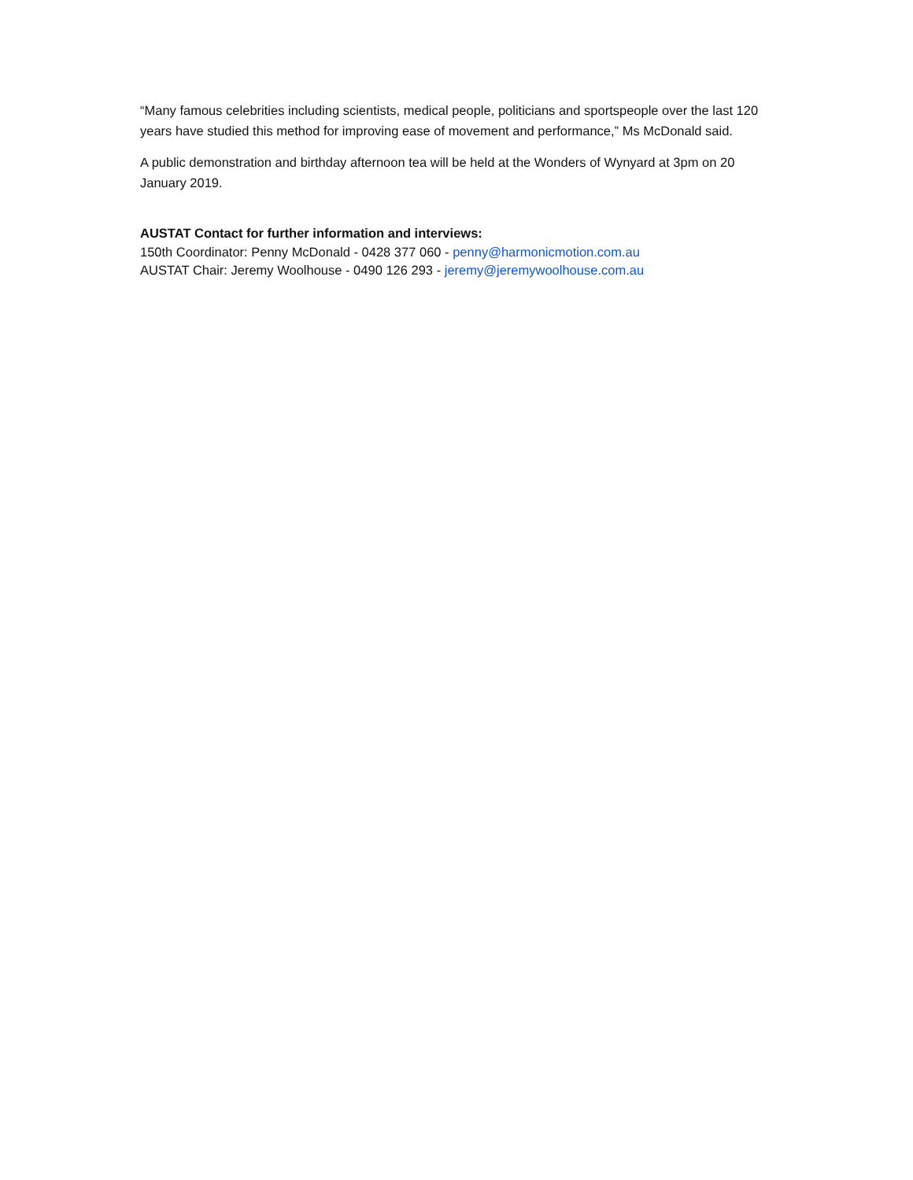“Many famous celebrities including scientists, medical people, politicians and sportspeople over the last 120 years have studied this method for improving ease of movement and performance,” Ms McDonald said.
A public demonstration and birthday afternoon tea will be held at the Wonders of Wynyard at 3pm on 20 January 2019.
AUSTAT Contact for further information and interviews:
150th Coordinator: Penny McDonald - 0428 377 060 - penny@harmonicmotion.com.au
AUSTAT Chair: Jeremy Woolhouse - 0490 126 293 - jeremy@jeremywoolhouse.com.au